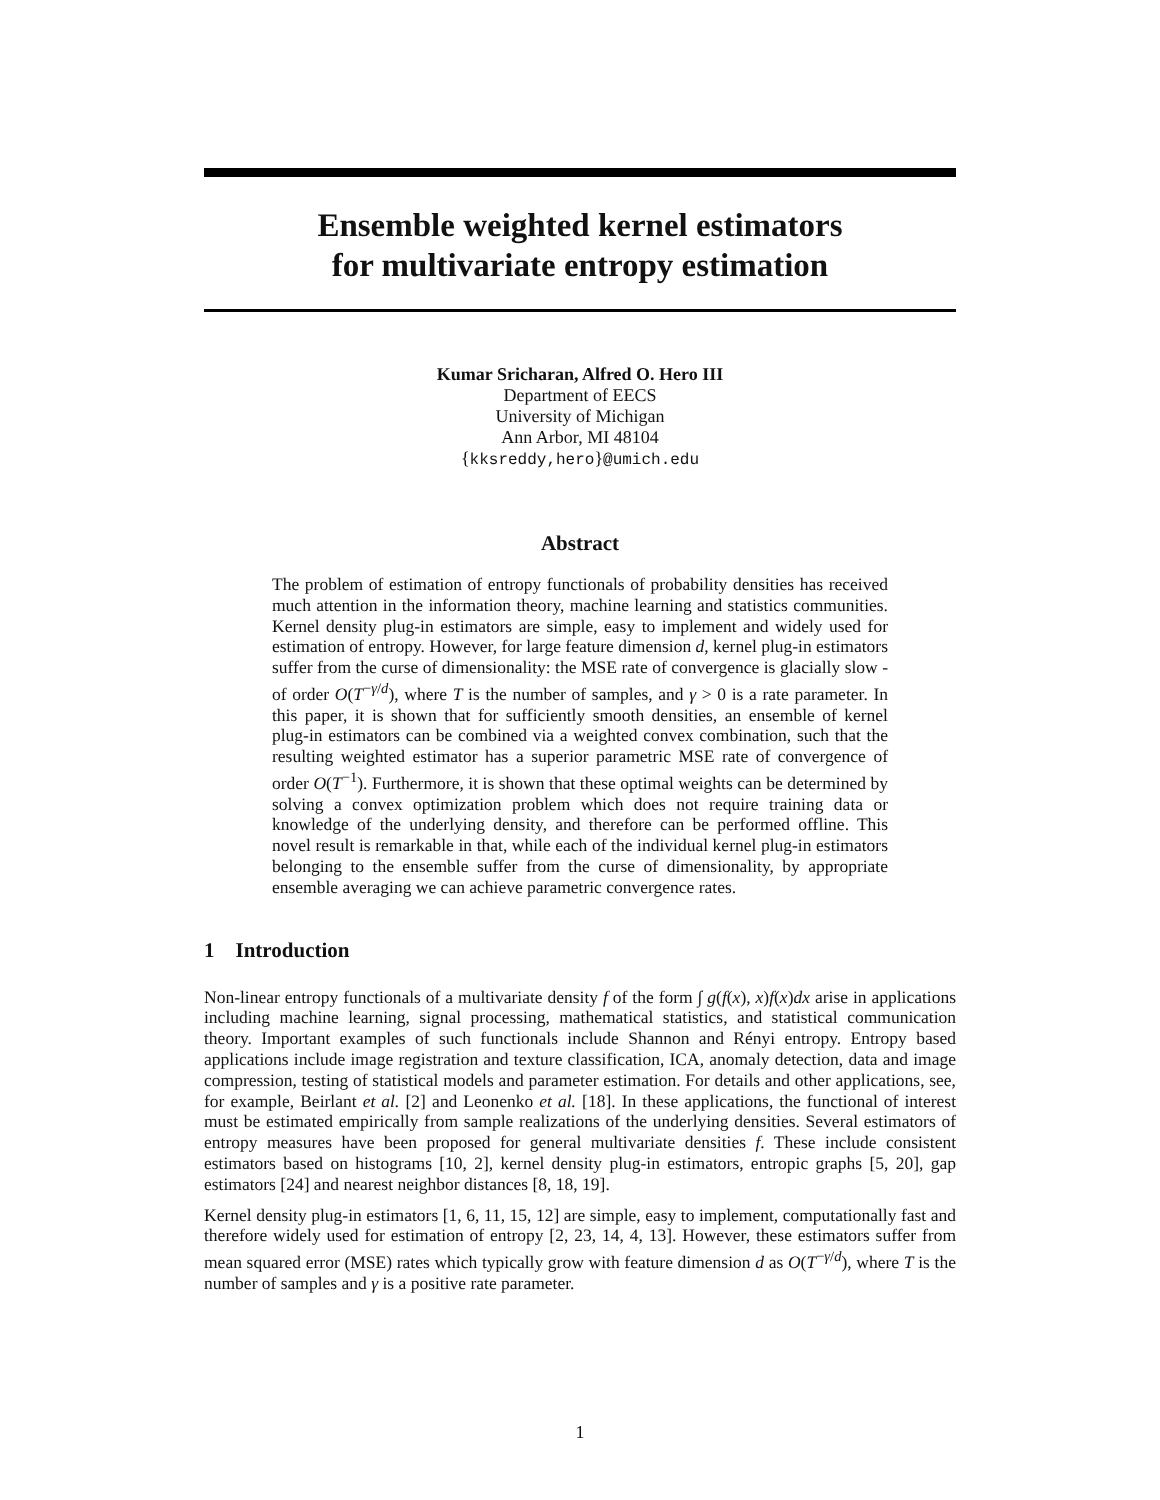Ensemble weighted kernel estimators
for multivariate entropy estimation
Kumar Sricharan, Alfred O. Hero III
Department of EECS
University of Michigan
Ann Arbor, MI 48104
{kksreddy,hero}@umich.edu
Abstract
The problem of estimation of entropy functionals of probability densities has received much attention in the information theory, machine learning and statistics communities. Kernel density plug-in estimators are simple, easy to implement and widely used for estimation of entropy. However, for large feature dimension d, kernel plug-in estimators suffer from the curse of dimensionality: the MSE rate of convergence is glacially slow - of order O(T<sup>−γ/d</sup>), where T is the number of samples, and γ > 0 is a rate parameter. In this paper, it is shown that for sufficiently smooth densities, an ensemble of kernel plug-in estimators can be combined via a weighted convex combination, such that the resulting weighted estimator has a superior parametric MSE rate of convergence of order O(T<sup>−1</sup>). Furthermore, it is shown that these optimal weights can be determined by solving a convex optimization problem which does not require training data or knowledge of the underlying density, and therefore can be performed offline. This novel result is remarkable in that, while each of the individual kernel plug-in estimators belonging to the ensemble suffer from the curse of dimensionality, by appropriate ensemble averaging we can achieve parametric convergence rates.
1 Introduction
Non-linear entropy functionals of a multivariate density f of the form ∫ g(f(x), x)f(x)dx arise in applications including machine learning, signal processing, mathematical statistics, and statistical communication theory. Important examples of such functionals include Shannon and Rényi entropy. Entropy based applications include image registration and texture classification, ICA, anomaly detection, data and image compression, testing of statistical models and parameter estimation. For details and other applications, see, for example, Beirlant et al. [2] and Leonenko et al. [18]. In these applications, the functional of interest must be estimated empirically from sample realizations of the underlying densities. Several estimators of entropy measures have been proposed for general multivariate densities f. These include consistent estimators based on histograms [10, 2], kernel density plug-in estimators, entropic graphs [5, 20], gap estimators [24] and nearest neighbor distances [8, 18, 19].
Kernel density plug-in estimators [1, 6, 11, 15, 12] are simple, easy to implement, computationally fast and therefore widely used for estimation of entropy [2, 23, 14, 4, 13]. However, these estimators suffer from mean squared error (MSE) rates which typically grow with feature dimension d as O(T<sup>−γ/d</sup>), where T is the number of samples and γ is a positive rate parameter.
1